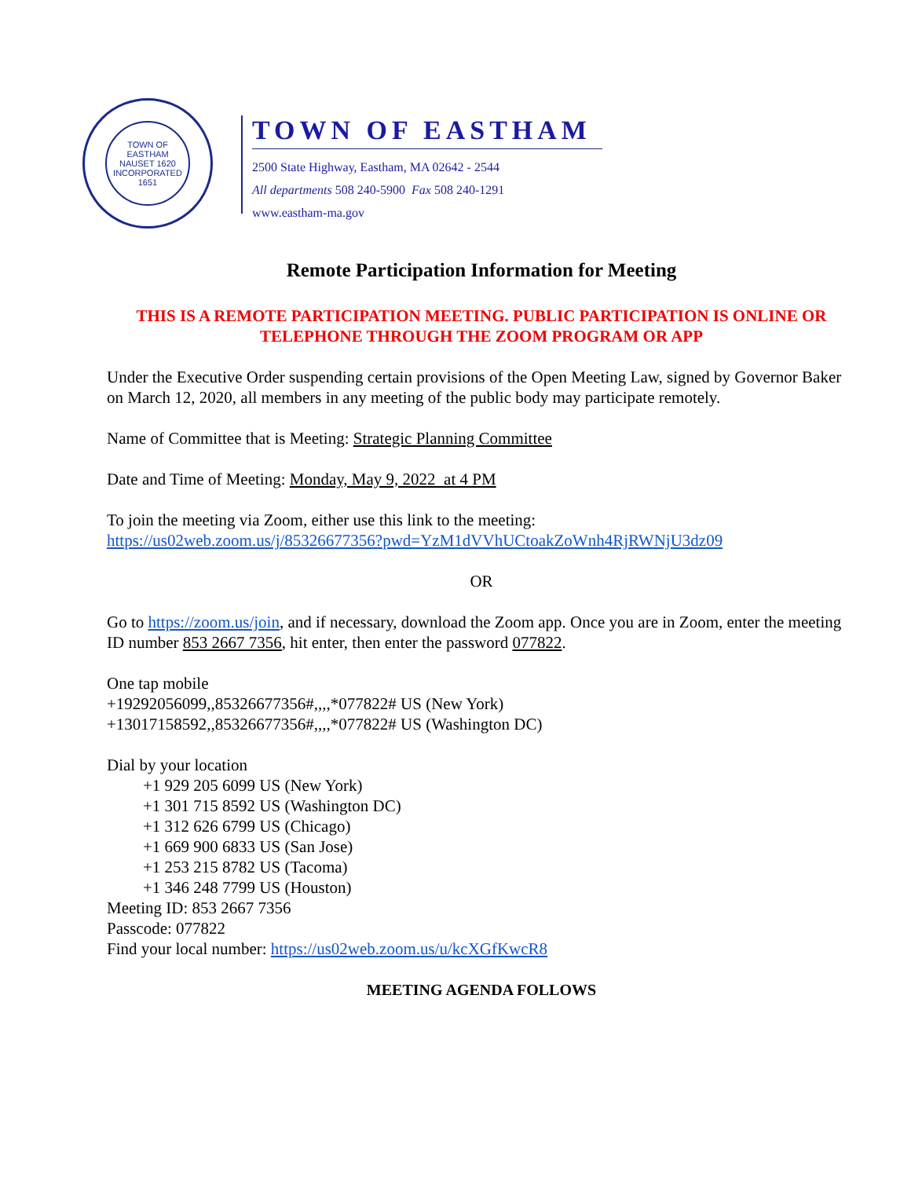TOWN OF EASTHAM
NAUSET 1620
INCORPORATED 1651
TOWN OF EASTHAM
2500 State Highway, Eastham, MA 02642 - 2544
All departments 508 240-5900 Fax 508 240-1291
www.eastham-ma.gov
Remote Participation Information for Meeting
THIS IS A REMOTE PARTICIPATION MEETING. PUBLIC PARTICIPATION IS ONLINE OR TELEPHONE THROUGH THE ZOOM PROGRAM OR APP
Under the Executive Order suspending certain provisions of the Open Meeting Law, signed by Governor Baker on March 12, 2020, all members in any meeting of the public body may participate remotely.
Name of Committee that is Meeting: Strategic Planning Committee
Date and Time of Meeting: Monday, May 9, 2022 at 4 PM
To join the meeting via Zoom, either use this link to the meeting:
https://us02web.zoom.us/j/85326677356?pwd=YzM1dVVhUCtoakZoWnh4RjRWNjU3dz09
OR
Go to https://zoom.us/join, and if necessary, download the Zoom app. Once you are in Zoom, enter the meeting ID number 853 2667 7356, hit enter, then enter the password 077822.
One tap mobile
+19292056099,,85326677356#,,,,*077822# US (New York)
+13017158592,,85326677356#,,,,*077822# US (Washington DC)
Dial by your location
+1 929 205 6099 US (New York)
+1 301 715 8592 US (Washington DC)
+1 312 626 6799 US (Chicago)
+1 669 900 6833 US (San Jose)
+1 253 215 8782 US (Tacoma)
+1 346 248 7799 US (Houston)
Meeting ID: 853 2667 7356
Passcode: 077822
Find your local number: https://us02web.zoom.us/u/kcXGfKwcR8
MEETING AGENDA FOLLOWS